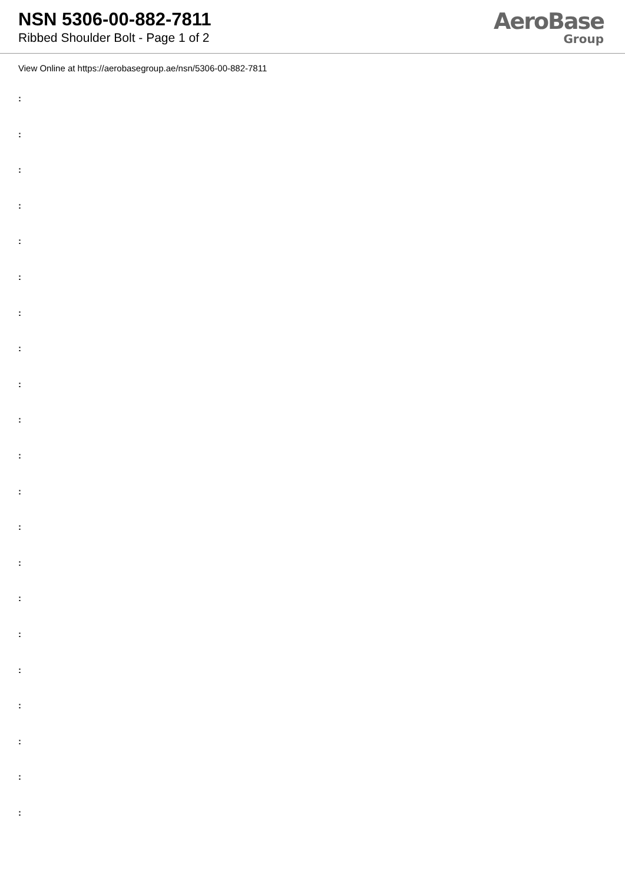NSN 5306-00-882-7811
Ribbed Shoulder Bolt - Page 1 of 2
AeroBase
Group
View Online at https://aerobasegroup.ae/nsn/5306-00-882-7811
:
:
:
:
:
:
:
:
:
:
:
:
:
:
:
:
:
:
:
:
: